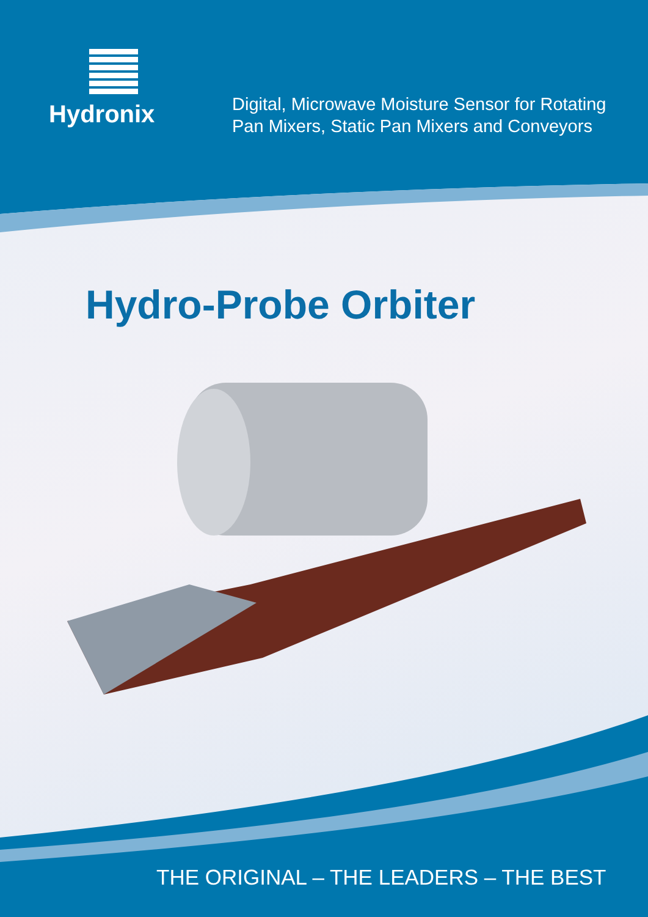Hydronix
Digital, Microwave Moisture Sensor for Rotating Pan Mixers, Static Pan Mixers and Conveyors
Hydro-Probe Orbiter
THE ORIGINAL – THE LEADERS – THE BEST